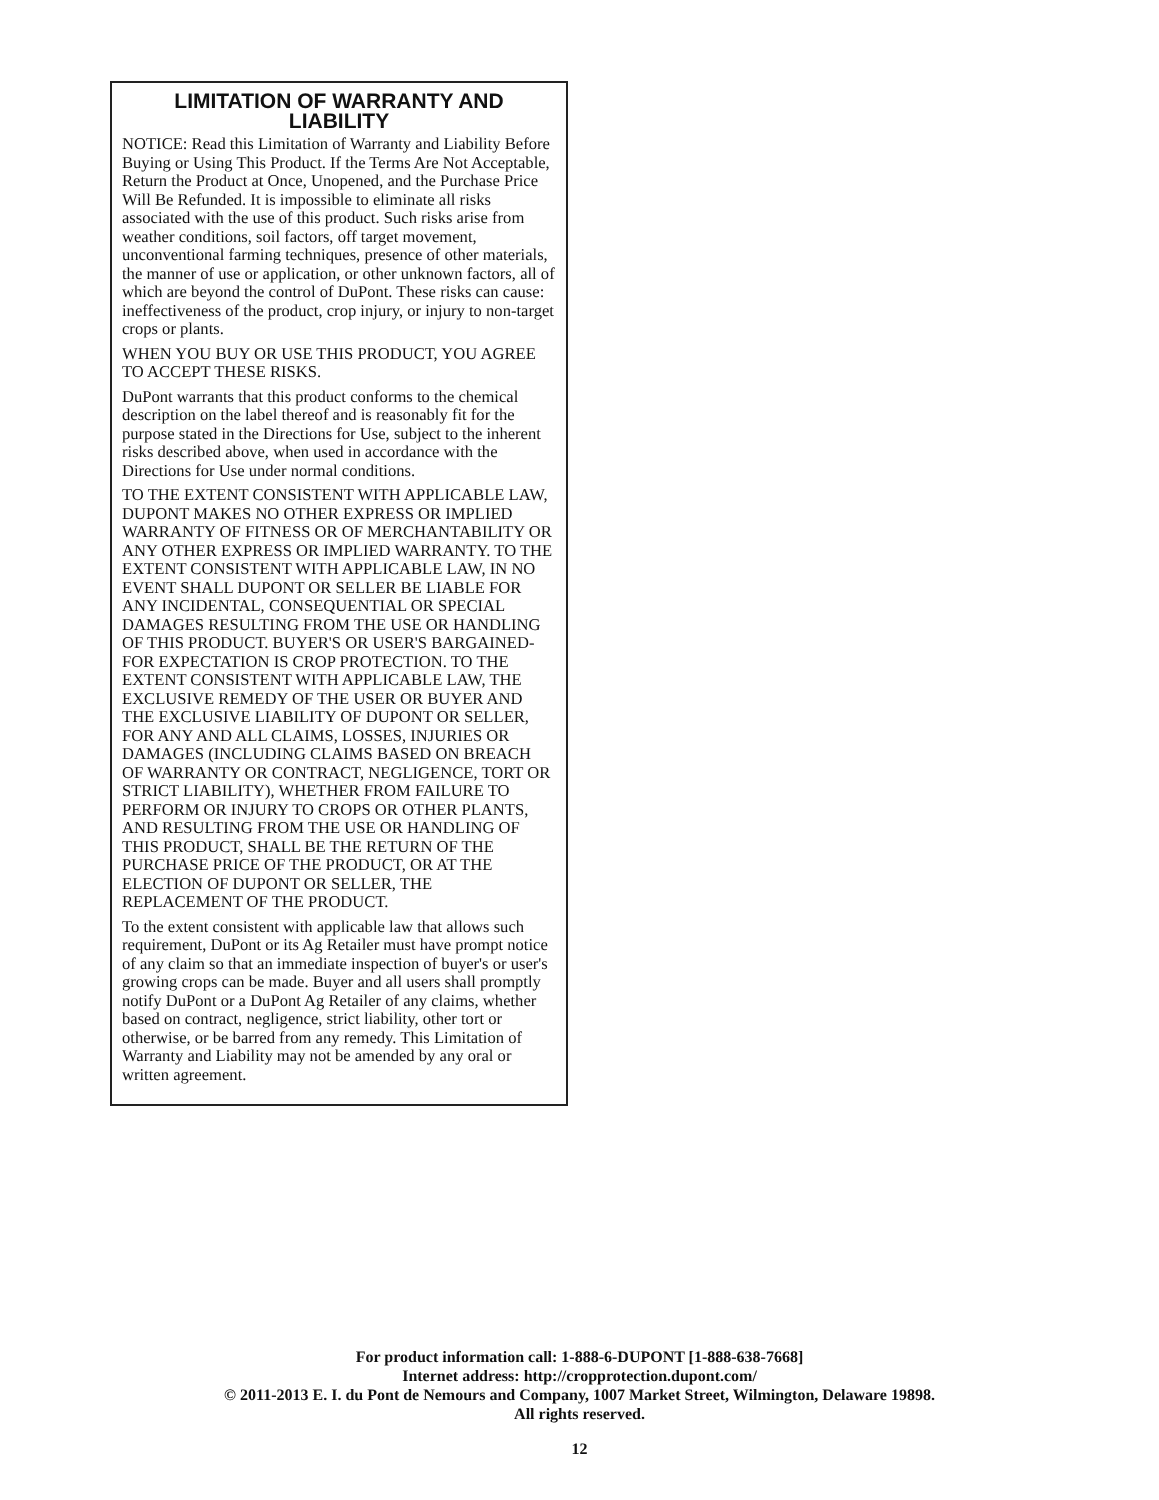LIMITATION OF WARRANTY AND LIABILITY
NOTICE: Read this Limitation of Warranty and Liability Before Buying or Using This Product. If the Terms Are Not Acceptable, Return the Product at Once, Unopened, and the Purchase Price Will Be Refunded. It is impossible to eliminate all risks associated with the use of this product. Such risks arise from weather conditions, soil factors, off target movement, unconventional farming techniques, presence of other materials, the manner of use or application, or other unknown factors, all of which are beyond the control of DuPont. These risks can cause: ineffectiveness of the product, crop injury, or injury to non-target crops or plants.
WHEN YOU BUY OR USE THIS PRODUCT, YOU AGREE TO ACCEPT THESE RISKS.
DuPont warrants that this product conforms to the chemical description on the label thereof and is reasonably fit for the purpose stated in the Directions for Use, subject to the inherent risks described above, when used in accordance with the Directions for Use under normal conditions.
TO THE EXTENT CONSISTENT WITH APPLICABLE LAW, DUPONT MAKES NO OTHER EXPRESS OR IMPLIED WARRANTY OF FITNESS OR OF MERCHANTABILITY OR ANY OTHER EXPRESS OR IMPLIED WARRANTY. TO THE EXTENT CONSISTENT WITH APPLICABLE LAW, IN NO EVENT SHALL DUPONT OR SELLER BE LIABLE FOR ANY INCIDENTAL, CONSEQUENTIAL OR SPECIAL DAMAGES RESULTING FROM THE USE OR HANDLING OF THIS PRODUCT. BUYER'S OR USER'S BARGAINED-FOR EXPECTATION IS CROP PROTECTION. TO THE EXTENT CONSISTENT WITH APPLICABLE LAW, THE EXCLUSIVE REMEDY OF THE USER OR BUYER AND THE EXCLUSIVE LIABILITY OF DUPONT OR SELLER, FOR ANY AND ALL CLAIMS, LOSSES, INJURIES OR DAMAGES (INCLUDING CLAIMS BASED ON BREACH OF WARRANTY OR CONTRACT, NEGLIGENCE, TORT OR STRICT LIABILITY), WHETHER FROM FAILURE TO PERFORM OR INJURY TO CROPS OR OTHER PLANTS, AND RESULTING FROM THE USE OR HANDLING OF THIS PRODUCT, SHALL BE THE RETURN OF THE PURCHASE PRICE OF THE PRODUCT, OR AT THE ELECTION OF DUPONT OR SELLER, THE REPLACEMENT OF THE PRODUCT.
To the extent consistent with applicable law that allows such requirement, DuPont or its Ag Retailer must have prompt notice of any claim so that an immediate inspection of buyer's or user's growing crops can be made. Buyer and all users shall promptly notify DuPont or a DuPont Ag Retailer of any claims, whether based on contract, negligence, strict liability, other tort or otherwise, or be barred from any remedy. This Limitation of Warranty and Liability may not be amended by any oral or written agreement.
For product information call: 1-888-6-DUPONT [1-888-638-7668]
Internet address: http://cropprotection.dupont.com/
© 2011-2013 E. I. du Pont de Nemours and Company, 1007 Market Street, Wilmington, Delaware 19898.
All rights reserved.
12